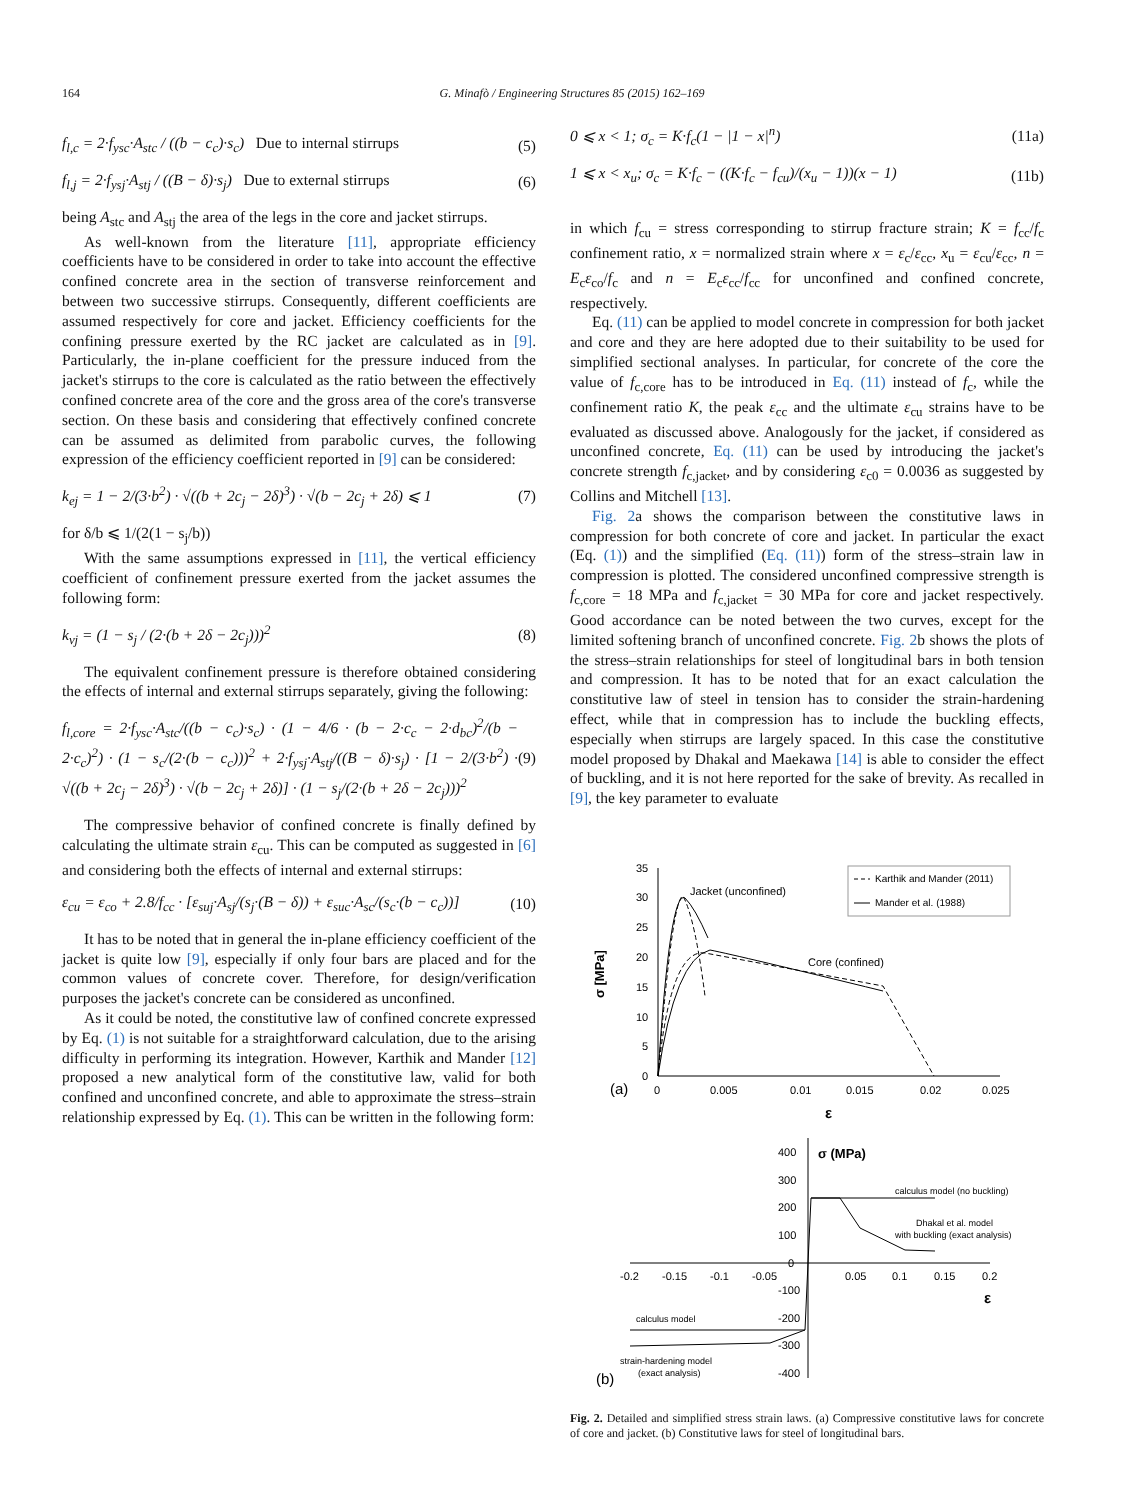164 G. Minafò / Engineering Structures 85 (2015) 162–169
f<sub>l,c</sub> = 2·f<sub>ysc</sub>·A<sub>stc</sub> / ((b − c<sub>c</sub>)·s<sub>c</sub>) Due to internal stirrups (5)
f<sub>l,j</sub> = 2·f<sub>ysj</sub>·A<sub>stj</sub> / ((B − δ)·s<sub>j</sub>) Due to external stirrups (6)
being A<sub>stc</sub> and A<sub>stj</sub> the area of the legs in the core and jacket stirrups.
As well-known from the literature [11], appropriate efficiency coefficients have to be considered in order to take into account the effective confined concrete area in the section of transverse reinforcement and between two successive stirrups. Consequently, different coefficients are assumed respectively for core and jacket. Efficiency coefficients for the confining pressure exerted by the RC jacket are calculated as in [9]. Particularly, the in-plane coefficient for the pressure induced from the jacket's stirrups to the core is calculated as the ratio between the effectively confined concrete area of the core and the gross area of the core's transverse section. On these basis and considering that effectively confined concrete can be assumed as delimited from parabolic curves, the following expression of the efficiency coefficient reported in [9] can be considered:
k<sub>ej</sub> = 1 − 2/(3·b<sup>2</sup>) · √((b + 2c<sub>j</sub> − 2δ)<sup>3</sup>) · √(b − 2c<sub>j</sub> + 2δ) ⩽ 1 (7)
for δ/b ⩽ 1/(2(1 − s<sub>j</sub>/b))
With the same assumptions expressed in [11], the vertical efficiency coefficient of confinement pressure exerted from the jacket assumes the following form:
k<sub>vj</sub> = (1 − s<sub>j</sub> / (2·(b + 2δ − 2c<sub>j</sub>)))<sup>2</sup> (8)
The equivalent confinement pressure is therefore obtained considering the effects of internal and external stirrups separately, giving the following:
f<sub>l,core</sub> = 2·f<sub>ysc</sub>·A<sub>stc</sub>/((b − c<sub>c</sub>)·s<sub>c</sub>) · (1 − 4/6 · (b − 2·c<sub>c</sub> − 2·d<sub>bc</sub>)<sup>2</sup>/(b − 2·c<sub>c</sub>)<sup>2</sup>) · (1 − s<sub>c</sub>/(2·(b − c<sub>c</sub>)))<sup>2</sup> + 2·f<sub>ysj</sub>·A<sub>stj</sub>/((B − δ)·s<sub>j</sub>) · [1 − 2/(3·b<sup>2</sup>) · √((b + 2c<sub>j</sub> − 2δ)<sup>3</sup>) · √(b − 2c<sub>j</sub> + 2δ)] · (1 − s<sub>j</sub>/(2·(b + 2δ − 2c<sub>j</sub>)))<sup>2</sup> (9)
The compressive behavior of confined concrete is finally defined by calculating the ultimate strain ε<sub>cu</sub>. This can be computed as suggested in [6] and considering both the effects of internal and external stirrups:
ε<sub>cu</sub> = ε<sub>co</sub> + 2.8/f<sub>cc</sub> · [ε<sub>suj</sub>·A<sub>sj</sub>/(s<sub>j</sub>·(B − δ)) + ε<sub>suc</sub>·A<sub>sc</sub>/(s<sub>c</sub>·(b − c<sub>c</sub>))] (10)
It has to be noted that in general the in-plane efficiency coefficient of the jacket is quite low [9], especially if only four bars are placed and for the common values of concrete cover. Therefore, for design/verification purposes the jacket's concrete can be considered as unconfined.
As it could be noted, the constitutive law of confined concrete expressed by Eq. (1) is not suitable for a straightforward calculation, due to the arising difficulty in performing its integration. However, Karthik and Mander [12] proposed a new analytical form of the constitutive law, valid for both confined and unconfined concrete, and able to approximate the stress–strain relationship expressed by Eq. (1). This can be written in the following form:
0 ⩽ x < 1; σ<sub>c</sub> = K·f<sub>c</sub>(1 − |1 − x|<sup>n</sup>) (11a)
1 ⩽ x < x<sub>u</sub>; σ<sub>c</sub> = K·f<sub>c</sub> − ((K·f<sub>c</sub> − f<sub>cu</sub>)/(x<sub>u</sub> − 1))(x − 1) (11b)
in which f<sub>cu</sub> = stress corresponding to stirrup fracture strain; K = f<sub>cc</sub>/f<sub>c</sub> confinement ratio, x = normalized strain where x = ε<sub>c</sub>/ε<sub>cc</sub>, x<sub>u</sub> = ε<sub>cu</sub>/ε<sub>cc</sub>, n = E<sub>c</sub>ε<sub>co</sub>/f<sub>c</sub> and n = E<sub>c</sub>ε<sub>cc</sub>/f<sub>cc</sub> for unconfined and confined concrete, respectively.
Eq. (11) can be applied to model concrete in compression for both jacket and core and they are here adopted due to their suitability to be used for simplified sectional analyses. In particular, for concrete of the core the value of f<sub>c,core</sub> has to be introduced in Eq. (11) instead of f<sub>c</sub>, while the confinement ratio K, the peak ε<sub>cc</sub> and the ultimate ε<sub>cu</sub> strains have to be evaluated as discussed above. Analogously for the jacket, if considered as unconfined concrete, Eq. (11) can be used by introducing the jacket's concrete strength f<sub>c,jacket</sub>, and by considering ε<sub>c0</sub> = 0.0036 as suggested by Collins and Mitchell [13].
Fig. 2a shows the comparison between the constitutive laws in compression for both concrete of core and jacket. In particular the exact (Eq. (1)) and the simplified (Eq. (11)) form of the stress–strain law in compression is plotted. The considered unconfined compressive strength is f<sub>c,core</sub> = 18 MPa and f<sub>c,jacket</sub> = 30 MPa for core and jacket respectively. Good accordance can be noted between the two curves, except for the limited softening branch of unconfined concrete. Fig. 2b shows the plots of the stress–strain relationships for steel of longitudinal bars in both tension and compression. It has to be noted that for an exact calculation the constitutive law of steel in tension has to consider the strain-hardening effect, while that in compression has to include the buckling effects, especially when stirrups are largely spaced. In this case the constitutive model proposed by Dhakal and Maekawa [14] is able to consider the effect of buckling, and it is not here reported for the sake of brevity. As recalled in [9], the key parameter to evaluate
35
30
25
20
15
10
5
0
0
0.005
0.01
0.015
0.02
0.025
σ [MPa]
ε
(a)
Jacket (unconfined)
Core (confined)
Karthik and Mander (2011)
Mander et al. (1988)
400
σ (MPa)
300
200
100
0
-0.2
-0.15
-0.1
-0.05
0.05
0.1
0.15
0.2
-100
-200
-300
-400
ε
(b)
calculus model (no buckling)
Dhakal et al. model
with buckling (exact analysis)
calculus model
strain-hardening model
(exact analysis)
Fig. 2. Detailed and simplified stress strain laws. (a) Compressive constitutive laws for concrete of core and jacket. (b) Constitutive laws for steel of longitudinal bars.